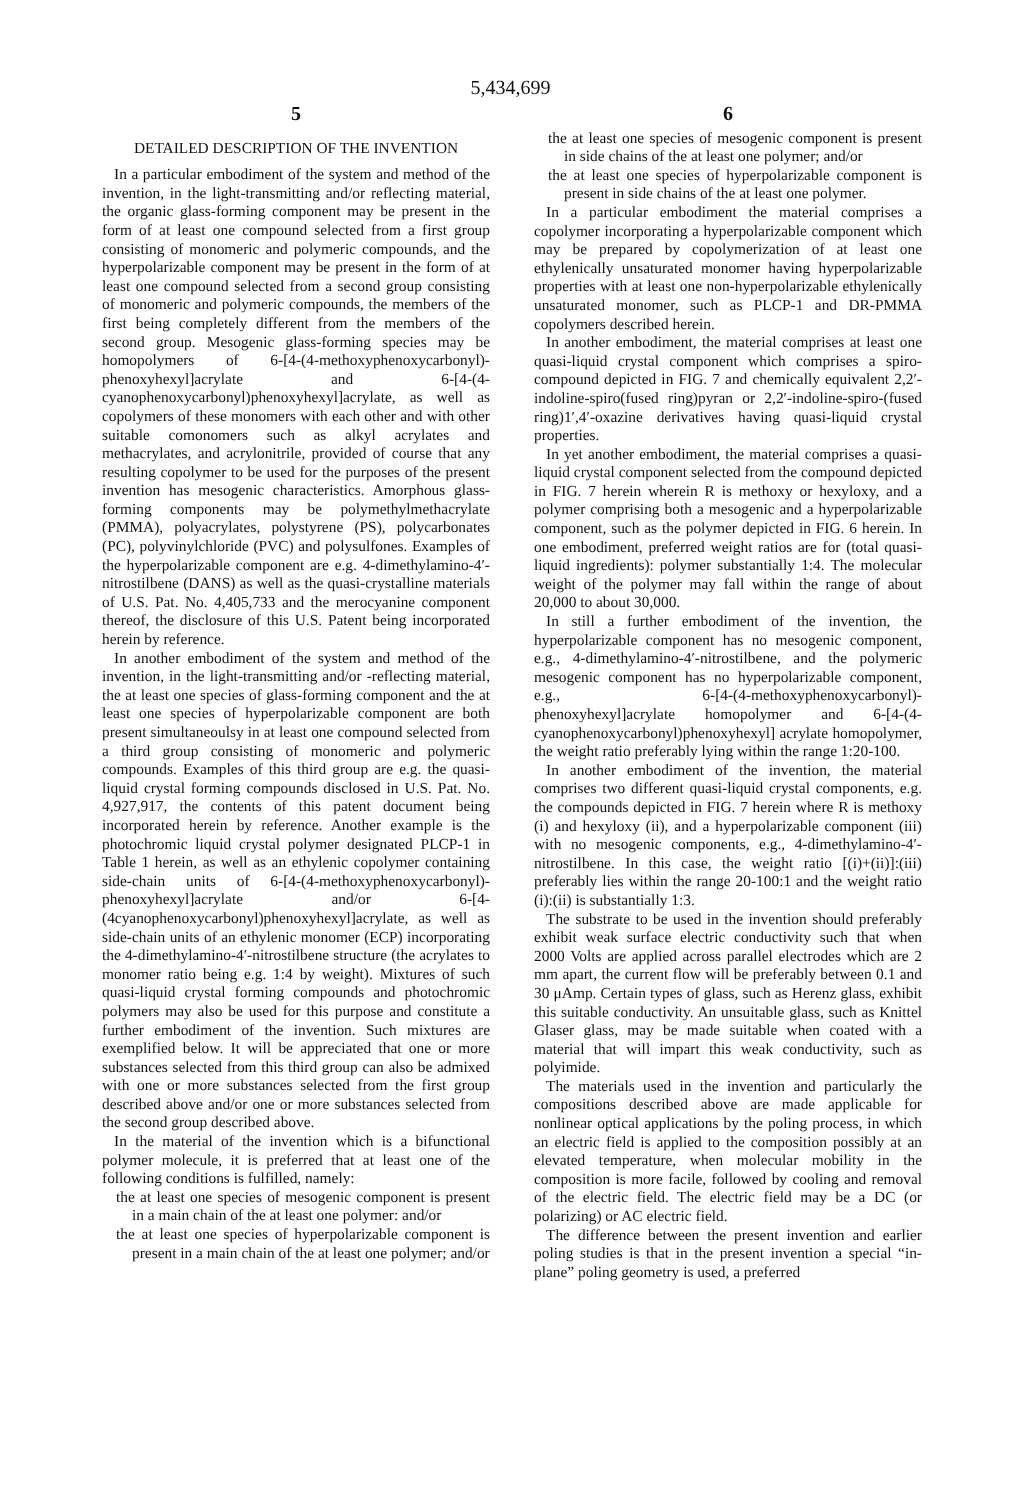5,434,699
5
DETAILED DESCRIPTION OF THE INVENTION
In a particular embodiment of the system and method of the invention, in the light-transmitting and/or reflecting material, the organic glass-forming component may be present in the form of at least one compound selected from a first group consisting of monomeric and polymeric compounds, and the hyperpolarizable component may be present in the form of at least one compound selected from a second group consisting of monomeric and polymeric compounds, the members of the first being completely different from the members of the second group. Mesogenic glass-forming species may be homopolymers of 6-[4-(4-methoxyphenoxycarbonyl)-phenoxyhexyl]acrylate and 6-[4-(4-cyanophenoxycarbonyl)phenoxyhexyl]acrylate, as well as copolymers of these monomers with each other and with other suitable comonomers such as alkyl acrylates and methacrylates, and acrylonitrile, provided of course that any resulting copolymer to be used for the purposes of the present invention has mesogenic characteristics. Amorphous glass-forming components may be polymethylmethacrylate (PMMA), polyacrylates, polystyrene (PS), polycarbonates (PC), polyvinylchloride (PVC) and polysulfones. Examples of the hyperpolarizable component are e.g. 4-dimethylamino-4′-nitrostilbene (DANS) as well as the quasi-crystalline materials of U.S. Pat. No. 4,405,733 and the merocyanine component thereof, the disclosure of this U.S. Patent being incorporated herein by reference.
In another embodiment of the system and method of the invention, in the light-transmitting and/or -reflecting material, the at least one species of glass-forming component and the at least one species of hyperpolarizable component are both present simultaneoulsy in at least one compound selected from a third group consisting of monomeric and polymeric compounds. Examples of this third group are e.g. the quasi-liquid crystal forming compounds disclosed in U.S. Pat. No. 4,927,917, the contents of this patent document being incorporated herein by reference. Another example is the photochromic liquid crystal polymer designated PLCP-1 in Table 1 herein, as well as an ethylenic copolymer containing side-chain units of 6-[4-(4-methoxyphenoxycarbonyl)-phenoxyhexyl]acrylate and/or 6-[4-(4cyanophenoxycarbonyl)phenoxyhexyl]acrylate, as well as side-chain units of an ethylenic monomer (ECP) incorporating the 4-dimethylamino-4′-nitrostilbene structure (the acrylates to monomer ratio being e.g. 1:4 by weight). Mixtures of such quasi-liquid crystal forming compounds and photochromic polymers may also be used for this purpose and constitute a further embodiment of the invention. Such mixtures are exemplified below. It will be appreciated that one or more substances selected from this third group can also be admixed with one or more substances selected from the first group described above and/or one or more substances selected from the second group described above.
In the material of the invention which is a bifunctional polymer molecule, it is preferred that at least one of the following conditions is fulfilled, namely:
the at least one species of mesogenic component is present in a main chain of the at least one polymer: and/or
the at least one species of hyperpolarizable component is present in a main chain of the at least one polymer; and/or
6
the at least one species of mesogenic component is present in side chains of the at least one polymer; and/or
the at least one species of hyperpolarizable component is present in side chains of the at least one polymer.
In a particular embodiment the material comprises a copolymer incorporating a hyperpolarizable component which may be prepared by copolymerization of at least one ethylenically unsaturated monomer having hyperpolarizable properties with at least one non-hyperpolarizable ethylenically unsaturated monomer, such as PLCP-1 and DR-PMMA copolymers described herein.
In another embodiment, the material comprises at least one quasi-liquid crystal component which comprises a spiro-compound depicted in FIG. 7 and chemically equivalent 2,2′-indoline-spiro(fused ring)pyran or 2,2′-indoline-spiro-(fused ring)1′,4′-oxazine derivatives having quasi-liquid crystal properties.
In yet another embodiment, the material comprises a quasi-liquid crystal component selected from the compound depicted in FIG. 7 herein wherein R is methoxy or hexyloxy, and a polymer comprising both a mesogenic and a hyperpolarizable component, such as the polymer depicted in FIG. 6 herein. In one embodiment, preferred weight ratios are for (total quasi-liquid ingredients): polymer substantially 1:4. The molecular weight of the polymer may fall within the range of about 20,000 to about 30,000.
In still a further embodiment of the invention, the hyperpolarizable component has no mesogenic component, e.g., 4-dimethylamino-4′-nitrostilbene, and the polymeric mesogenic component has no hyperpolarizable component, e.g., 6-[4-(4-methoxyphenoxycarbonyl)-phenoxyhexyl]acrylate homopolymer and 6-[4-(4-cyanophenoxycarbonyl)phenoxyhexyl] acrylate homopolymer, the weight ratio preferably lying within the range 1:20-100.
In another embodiment of the invention, the material comprises two different quasi-liquid crystal components, e.g. the compounds depicted in FIG. 7 herein where R is methoxy (i) and hexyloxy (ii), and a hyperpolarizable component (iii) with no mesogenic components, e.g., 4-dimethylamino-4′-nitrostilbene. In this case, the weight ratio [(i)+(ii)]:(iii) preferably lies within the range 20-100:1 and the weight ratio (i):(ii) is substantially 1:3.
The substrate to be used in the invention should preferably exhibit weak surface electric conductivity such that when 2000 Volts are applied across parallel electrodes which are 2 mm apart, the current flow will be preferably between 0.1 and 30 μAmp. Certain types of glass, such as Herenz glass, exhibit this suitable conductivity. An unsuitable glass, such as Knittel Glaser glass, may be made suitable when coated with a material that will impart this weak conductivity, such as polyimide.
The materials used in the invention and particularly the compositions described above are made applicable for nonlinear optical applications by the poling process, in which an electric field is applied to the composition possibly at an elevated temperature, when molecular mobility in the composition is more facile, followed by cooling and removal of the electric field. The electric field may be a DC (or polarizing) or AC electric field.
The difference between the present invention and earlier poling studies is that in the present invention a special “in-plane” poling geometry is used, a preferred